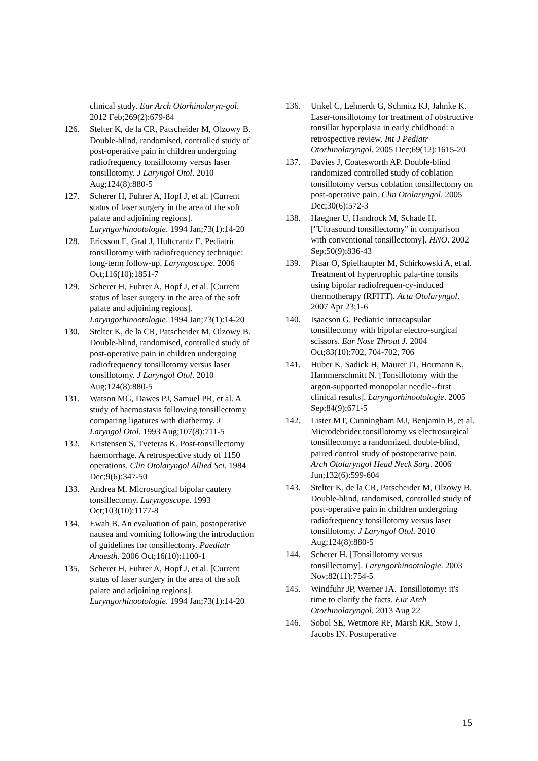clinical study. Eur Arch Otorhinolaryn-gol. 2012 Feb;269(2):679-84
126. Stelter K, de la CR, Patscheider M, Olzowy B. Double-blind, randomised, controlled study of post-operative pain in children undergoing radiofrequency tonsillotomy versus laser tonsillotomy. J Laryngol Otol. 2010 Aug;124(8):880-5
127. Scherer H, Fuhrer A, Hopf J, et al. [Current status of laser surgery in the area of the soft palate and adjoining regions]. Laryngorhinootologie. 1994 Jan;73(1):14-20
128. Ericsson E, Graf J, Hultcrantz E. Pediatric tonsillotomy with radiofrequency technique: long-term follow-up. Laryngoscope. 2006 Oct;116(10):1851-7
129. Scherer H, Fuhrer A, Hopf J, et al. [Current status of laser surgery in the area of the soft palate and adjoining regions]. Laryngorhinootologie. 1994 Jan;73(1):14-20
130. Stelter K, de la CR, Patscheider M, Olzowy B. Double-blind, randomised, controlled study of post-operative pain in children undergoing radiofrequency tonsillotomy versus laser tonsillotomy. J Laryngol Otol. 2010 Aug;124(8):880-5
131. Watson MG, Dawes PJ, Samuel PR, et al. A study of haemostasis following tonsillectomy comparing ligatures with diathermy. J Laryngol Otol. 1993 Aug;107(8):711-5
132. Kristensen S, Tveteras K. Post-tonsillectomy haemorrhage. A retrospective study of 1150 operations. Clin Otolaryngol Allied Sci. 1984 Dec;9(6):347-50
133. Andrea M. Microsurgical bipolar cautery tonsillectomy. Laryngoscope. 1993 Oct;103(10):1177-8
134. Ewah B. An evaluation of pain, postoperative nausea and vomiting following the introduction of guidelines for tonsillectomy. Paediatr Anaesth. 2006 Oct;16(10):1100-1
135. Scherer H, Fuhrer A, Hopf J, et al. [Current status of laser surgery in the area of the soft palate and adjoining regions]. Laryngorhinootologie. 1994 Jan;73(1):14-20
136. Unkel C, Lehnerdt G, Schmitz KJ, Jahnke K. Laser-tonsillotomy for treatment of obstructive tonsillar hyperplasia in early childhood: a retrospective review. Int J Pediatr Otorhinolaryngol. 2005 Dec;69(12):1615-20
137. Davies J, Coatesworth AP. Double-blind randomized controlled study of coblation tonsillotomy versus coblation tonsillectomy on post-operative pain. Clin Otolaryngol. 2005 Dec;30(6):572-3
138. Haegner U, Handrock M, Schade H. ["Ultrasound tonsillectomy" in comparison with conventional tonsillectomy]. HNO. 2002 Sep;50(9):836-43
139. Pfaar O, Spielhaupter M, Schirkowski A, et al. Treatment of hypertrophic pala-tine tonsils using bipolar radiofrequen-cy-induced thermotherapy (RFITT). Acta Otolaryngol. 2007 Apr 23;1-6
140. Isaacson G. Pediatric intracapsular tonsillectomy with bipolar electro-surgical scissors. Ear Nose Throat J. 2004 Oct;83(10):702, 704-702, 706
141. Huber K, Sadick H, Maurer JT, Hormann K, Hammerschmitt N. [Tonsillotomy with the argon-supported monopolar needle--first clinical results]. Laryngorhinootologie. 2005 Sep;84(9):671-5
142. Lister MT, Cunningham MJ, Benjamin B, et al. Microdebrider tonsillotomy vs electrosurgical tonsillectomy: a randomized, double-blind, paired control study of postoperative pain. Arch Otolaryngol Head Neck Surg. 2006 Jun;132(6):599-604
143. Stelter K, de la CR, Patscheider M, Olzowy B. Double-blind, randomised, controlled study of post-operative pain in children undergoing radiofrequency tonsillotomy versus laser tonsillotomy. J Laryngol Otol. 2010 Aug;124(8):880-5
144. Scherer H. [Tonsillotomy versus tonsillectomy]. Laryngorhinootologie. 2003 Nov;82(11):754-5
145. Windfuhr JP, Werner JA. Tonsillotomy: it's time to clarify the facts. Eur Arch Otorhinolaryngol. 2013 Aug 22
146. Sobol SE, Wetmore RF, Marsh RR, Stow J, Jacobs IN. Postoperative
15